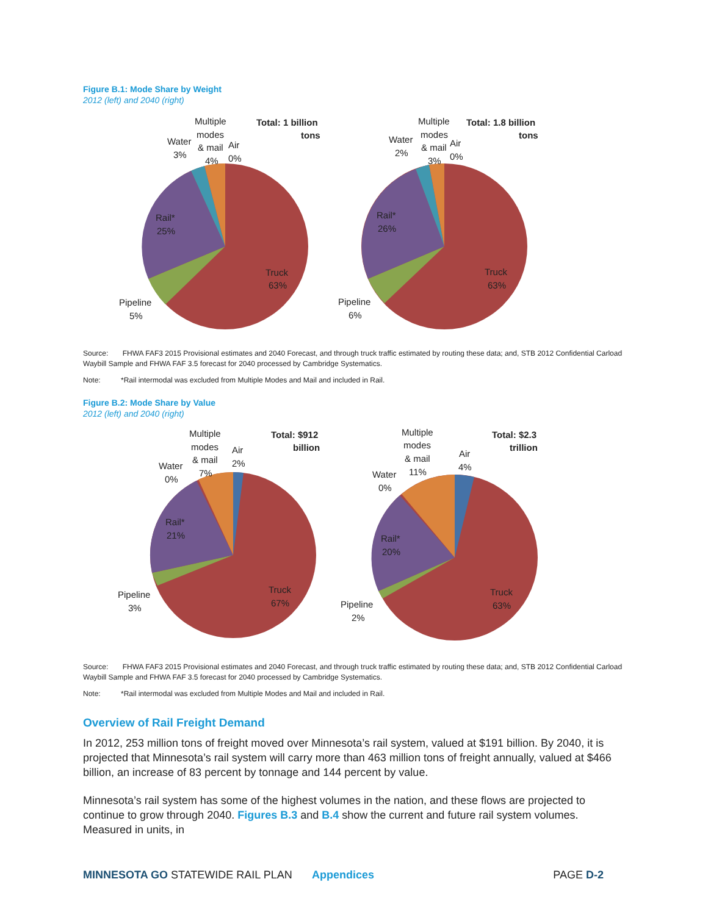Figure B.1: Mode Share by Weight
2012 (left) and 2040 (right)
Truck
63%
Rail*
25%
Pipeline
5%
Water
3%
Multiple
modes
& mail
4%
Air
0%
Total: 1 billion
tons
Truck
63%
Rail*
26%
Pipeline
6%
Water
2%
Multiple
modes
& mail
3%
Air
0%
Total: 1.8 billion
tons
Source: FHWA FAF3 2015 Provisional estimates and 2040 Forecast, and through truck traffic estimated by routing these data; and, STB 2012 Confidential Carload Waybill Sample and FHWA FAF 3.5 forecast for 2040 processed by Cambridge Systematics.
Note: *Rail intermodal was excluded from Multiple Modes and Mail and included in Rail.
Figure B.2: Mode Share by Value
2012 (left) and 2040 (right)
Truck
67%
Rail*
21%
Pipeline
3%
Water
0%
Multiple
modes
& mail
7%
Air
2%
Total: $912
billion
Truck
63%
Rail*
20%
Pipeline
2%
Water
0%
Multiple
modes
& mail
11%
Air
4%
Total: $2.3
trillion
Source: FHWA FAF3 2015 Provisional estimates and 2040 Forecast, and through truck traffic estimated by routing these data; and, STB 2012 Confidential Carload Waybill Sample and FHWA FAF 3.5 forecast for 2040 processed by Cambridge Systematics.
Note: *Rail intermodal was excluded from Multiple Modes and Mail and included in Rail.
Overview of Rail Freight Demand
In 2012, 253 million tons of freight moved over Minnesota’s rail system, valued at $191 billion. By 2040, it is projected that Minnesota’s rail system will carry more than 463 million tons of freight annually, valued at $466 billion, an increase of 83 percent by tonnage and 144 percent by value.
Minnesota’s rail system has some of the highest volumes in the nation, and these flows are projected to continue to grow through 2040. Figures B.3 and B.4 show the current and future rail system volumes. Measured in units, in
MINNESOTA GO STATEWIDE RAIL PLAN Appendices PAGE D-2